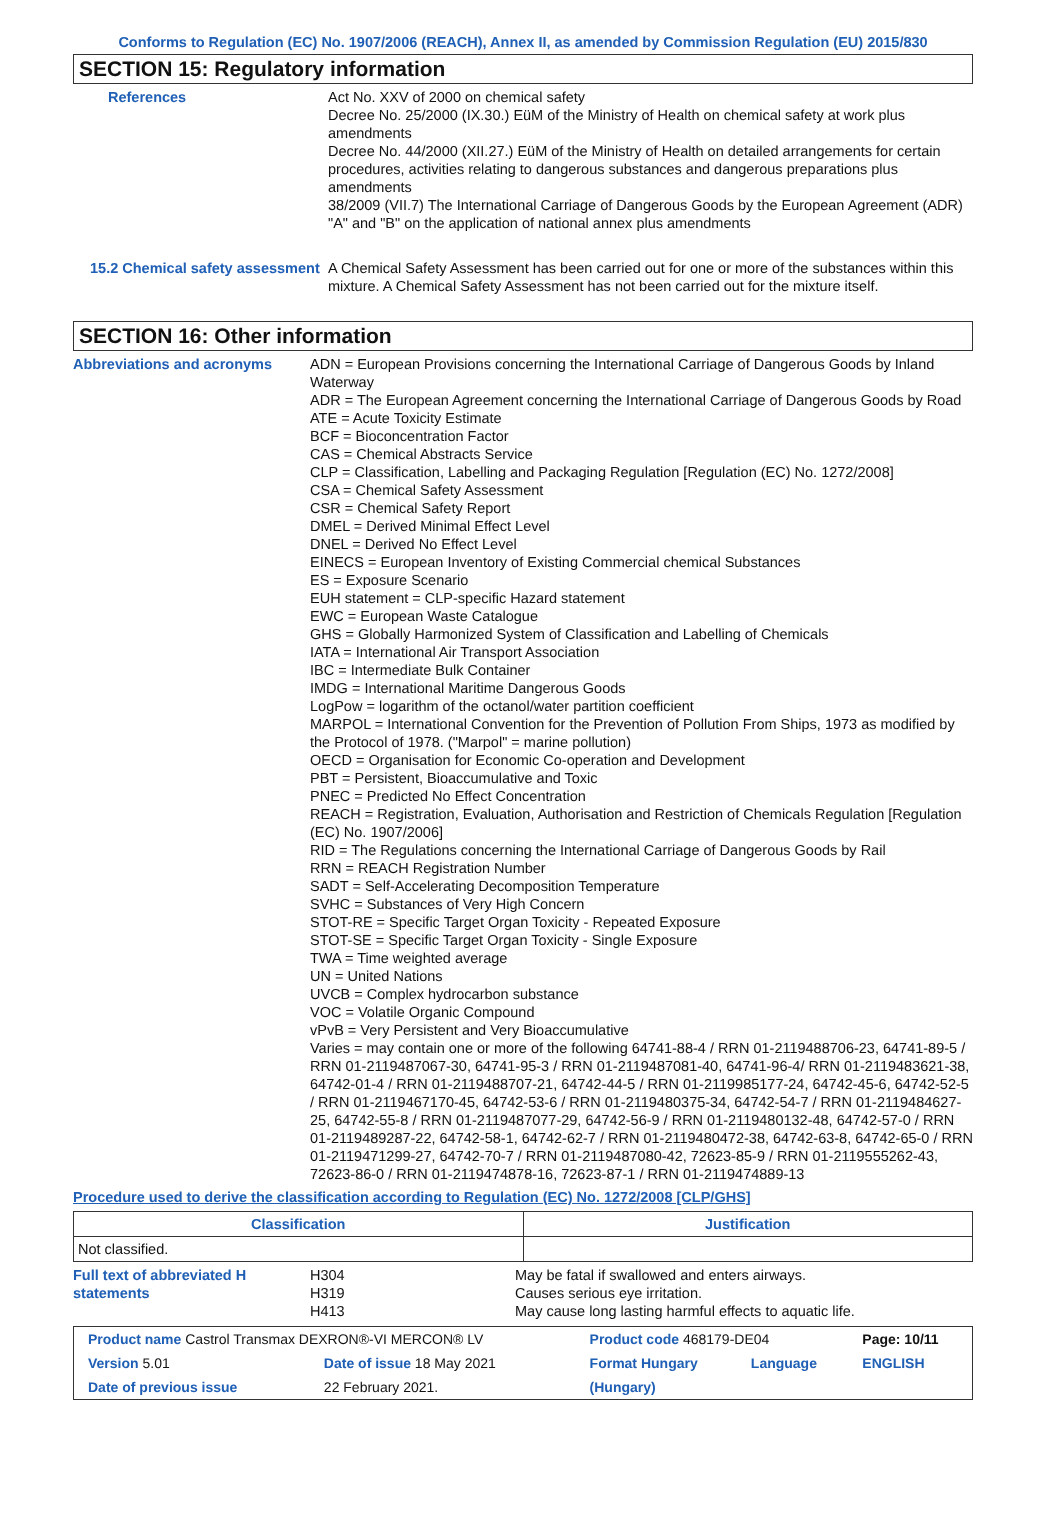Conforms to Regulation (EC) No. 1907/2006 (REACH), Annex II, as amended by Commission Regulation (EU) 2015/830
SECTION 15: Regulatory information
References Act No. XXV of 2000 on chemical safety
Decree No. 25/2000 (IX.30.) EüM of the Ministry of Health on chemical safety at work plus amendments
Decree No. 44/2000 (XII.27.) EüM of the Ministry of Health on detailed arrangements for certain procedures, activities relating to dangerous substances and dangerous preparations plus amendments
38/2009 (VII.7) The International Carriage of Dangerous Goods by the European Agreement (ADR) "A" and "B" on the application of national annex plus amendments
15.2 Chemical safety assessment
A Chemical Safety Assessment has been carried out for one or more of the substances within this mixture. A Chemical Safety Assessment has not been carried out for the mixture itself.
SECTION 16: Other information
Abbreviations and acronyms ADN = European Provisions concerning the International Carriage of Dangerous Goods by Inland Waterway
ADR = The European Agreement concerning the International Carriage of Dangerous Goods by Road
ATE = Acute Toxicity Estimate
BCF = Bioconcentration Factor
CAS = Chemical Abstracts Service
CLP = Classification, Labelling and Packaging Regulation [Regulation (EC) No. 1272/2008]
CSA = Chemical Safety Assessment
CSR = Chemical Safety Report
DMEL = Derived Minimal Effect Level
DNEL = Derived No Effect Level
EINECS = European Inventory of Existing Commercial chemical Substances
ES = Exposure Scenario
EUH statement = CLP-specific Hazard statement
EWC = European Waste Catalogue
GHS = Globally Harmonized System of Classification and Labelling of Chemicals
IATA = International Air Transport Association
IBC = Intermediate Bulk Container
IMDG = International Maritime Dangerous Goods
LogPow = logarithm of the octanol/water partition coefficient
MARPOL = International Convention for the Prevention of Pollution From Ships, 1973 as modified by the Protocol of 1978. ("Marpol" = marine pollution)
OECD = Organisation for Economic Co-operation and Development
PBT = Persistent, Bioaccumulative and Toxic
PNEC = Predicted No Effect Concentration
REACH = Registration, Evaluation, Authorisation and Restriction of Chemicals Regulation [Regulation (EC) No. 1907/2006]
RID = The Regulations concerning the International Carriage of Dangerous Goods by Rail
RRN = REACH Registration Number
SADT = Self-Accelerating Decomposition Temperature
SVHC = Substances of Very High Concern
STOT-RE = Specific Target Organ Toxicity - Repeated Exposure
STOT-SE = Specific Target Organ Toxicity - Single Exposure
TWA = Time weighted average
UN = United Nations
UVCB = Complex hydrocarbon substance
VOC = Volatile Organic Compound
vPvB = Very Persistent and Very Bioaccumulative
Varies = may contain one or more of the following 64741-88-4 / RRN 01-2119488706-23, 64741-89-5 / RRN 01-2119487067-30, 64741-95-3 / RRN 01-2119487081-40, 64741-96-4/ RRN 01-2119483621-38, 64742-01-4 / RRN 01-2119488707-21, 64742-44-5 / RRN 01-2119985177-24, 64742-45-6, 64742-52-5 / RRN 01-2119467170-45, 64742-53-6 / RRN 01-2119480375-34, 64742-54-7 / RRN 01-2119484627-25, 64742-55-8 / RRN 01-2119487077-29, 64742-56-9 / RRN 01-2119480132-48, 64742-57-0 / RRN 01-2119489287-22, 64742-58-1, 64742-62-7 / RRN 01-2119480472-38, 64742-63-8, 64742-65-0 / RRN 01-2119471299-27, 64742-70-7 / RRN 01-2119487080-42, 72623-85-9 / RRN 01-2119555262-43, 72623-86-0 / RRN 01-2119474878-16, 72623-87-1 / RRN 01-2119474889-13
Procedure used to derive the classification according to Regulation (EC) No. 1272/2008 [CLP/GHS]
| Classification | Justification |
| --- | --- |
| Not classified. | |
Full text of abbreviated H statements
H304
H319
H413
May be fatal if swallowed and enters airways.
Causes serious eye irritation.
May cause long lasting harmful effects to aquatic life.
| Product name Castrol Transmax DEXRON®-VI MERCON® LV | | Product code 468179-DE04 | | Page: 10/11 |
| Version 5.01 | Date of issue 18 May 2021 | Format Hungary | Language | ENGLISH |
| Date of previous issue | 22 February 2021. | (Hungary) | | |